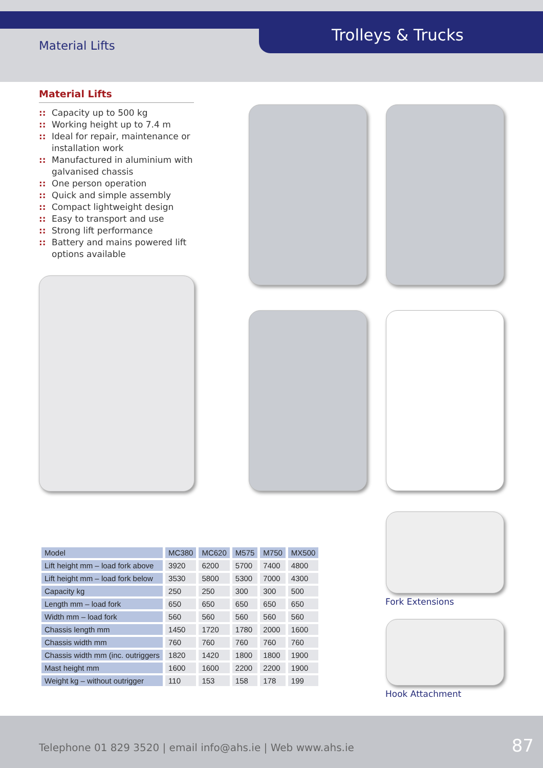Material Lifts
Trolleys & Trucks
Material Lifts
:: Capacity up to 500 kg
:: Working height up to 7.4 m
:: Ideal for repair, maintenance or installation work
:: Manufactured in aluminium with galvanised chassis
:: One person operation
:: Quick and simple assembly
:: Compact lightweight design
:: Easy to transport and use
:: Strong lift performance
:: Battery and mains powered lift options available
Fork Extensions
Hook Attachment
| Model | MC380 | MC620 | M575 | M750 | MX500 |
| --- | --- | --- | --- | --- | --- |
| Lift height mm – load fork above | 3920 | 6200 | 5700 | 7400 | 4800 |
| Lift height mm – load fork below | 3530 | 5800 | 5300 | 7000 | 4300 |
| Capacity kg | 250 | 250 | 300 | 300 | 500 |
| Length mm – load fork | 650 | 650 | 650 | 650 | 650 |
| Width mm – load fork | 560 | 560 | 560 | 560 | 560 |
| Chassis length mm | 1450 | 1720 | 1780 | 2000 | 1600 |
| Chassis width mm | 760 | 760 | 760 | 760 | 760 |
| Chassis width mm (inc. outriggers | 1820 | 1420 | 1800 | 1800 | 1900 |
| Mast height mm | 1600 | 1600 | 2200 | 2200 | 1900 |
| Weight kg – without outrigger | 110 | 153 | 158 | 178 | 199 |
Telephone 01 829 3520 | email info@ahs.ie | Web www.ahs.ie
87